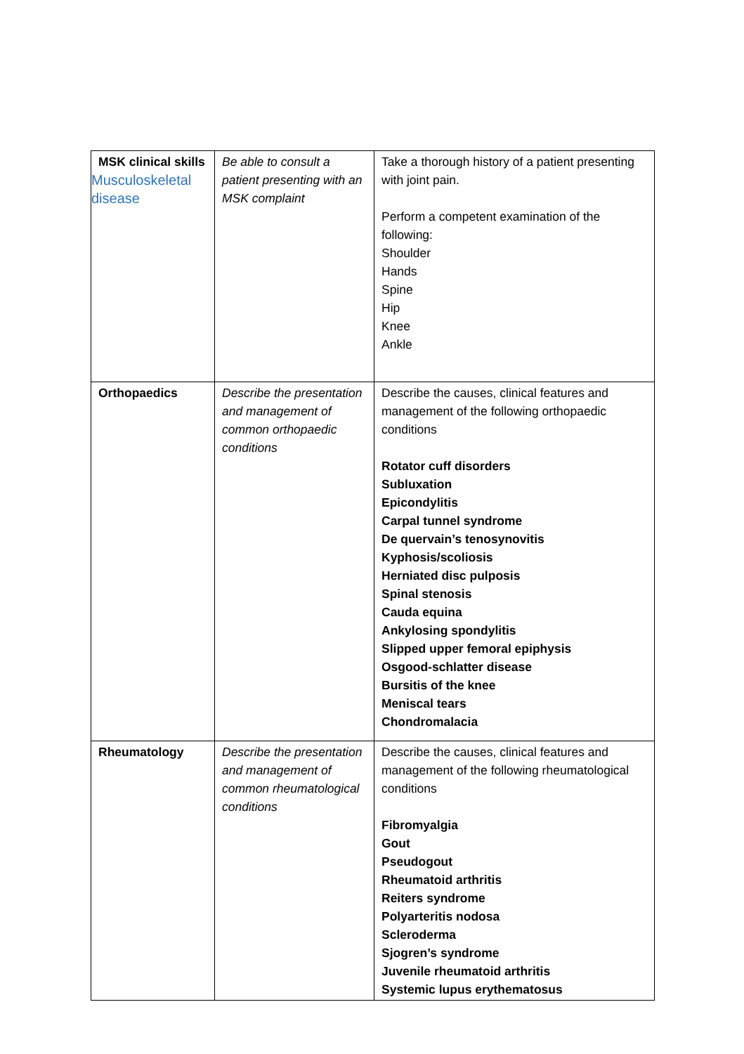| MSK clinical skills Musculoskeletal disease | Be able to consult a patient presenting with an MSK complaint | Take a thorough history of a patient presenting with joint pain. Perform a competent examination of the following: Shoulder Hands Spine Hip Knee Ankle |
| Orthopaedics | Describe the presentation and management of common orthopaedic conditions | Describe the causes, clinical features and management of the following orthopaedic conditions Rotator cuff disorders Subluxation Epicondylitis Carpal tunnel syndrome De quervain’s tenosynovitis Kyphosis/scoliosis Herniated disc pulposis Spinal stenosis Cauda equina Ankylosing spondylitis Slipped upper femoral epiphysis Osgood-schlatter disease Bursitis of the knee Meniscal tears Chondromalacia |
| Rheumatology | Describe the presentation and management of common rheumatological conditions | Describe the causes, clinical features and management of the following rheumatological conditions Fibromyalgia Gout Pseudogout Rheumatoid arthritis Reiters syndrome Polyarteritis nodosa Scleroderma Sjogren’s syndrome Juvenile rheumatoid arthritis Systemic lupus erythematosus |